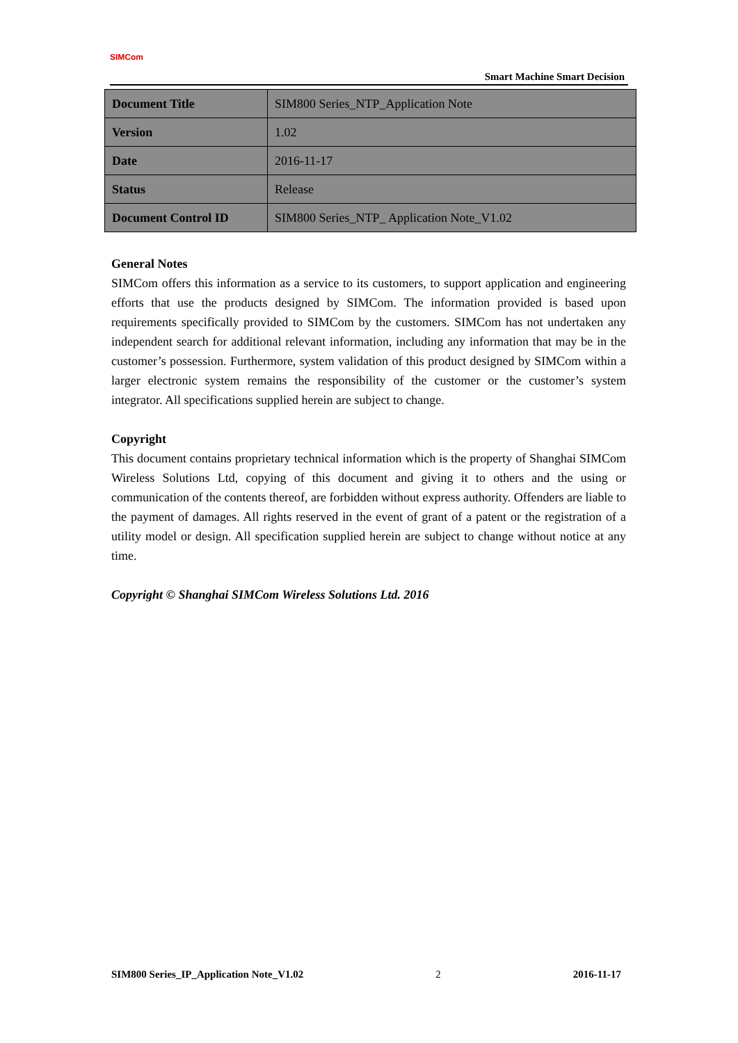SIMCom
Smart Machine Smart Decision
| Document Title | SIM800 Series_NTP_Application Note |
| Version | 1.02 |
| Date | 2016-11-17 |
| Status | Release |
| Document Control ID | SIM800 Series_NTP_ Application Note_V1.02 |
General Notes
SIMCom offers this information as a service to its customers, to support application and engineering efforts that use the products designed by SIMCom. The information provided is based upon requirements specifically provided to SIMCom by the customers. SIMCom has not undertaken any independent search for additional relevant information, including any information that may be in the customer’s possession. Furthermore, system validation of this product designed by SIMCom within a larger electronic system remains the responsibility of the customer or the customer’s system integrator. All specifications supplied herein are subject to change.
Copyright
This document contains proprietary technical information which is the property of Shanghai SIMCom Wireless Solutions Ltd, copying of this document and giving it to others and the using or communication of the contents thereof, are forbidden without express authority. Offenders are liable to the payment of damages. All rights reserved in the event of grant of a patent or the registration of a utility model or design. All specification supplied herein are subject to change without notice at any time.
Copyright © Shanghai SIMCom Wireless Solutions Ltd. 2016
SIM800 Series_IP_Application Note_V1.02 2 2016-11-17